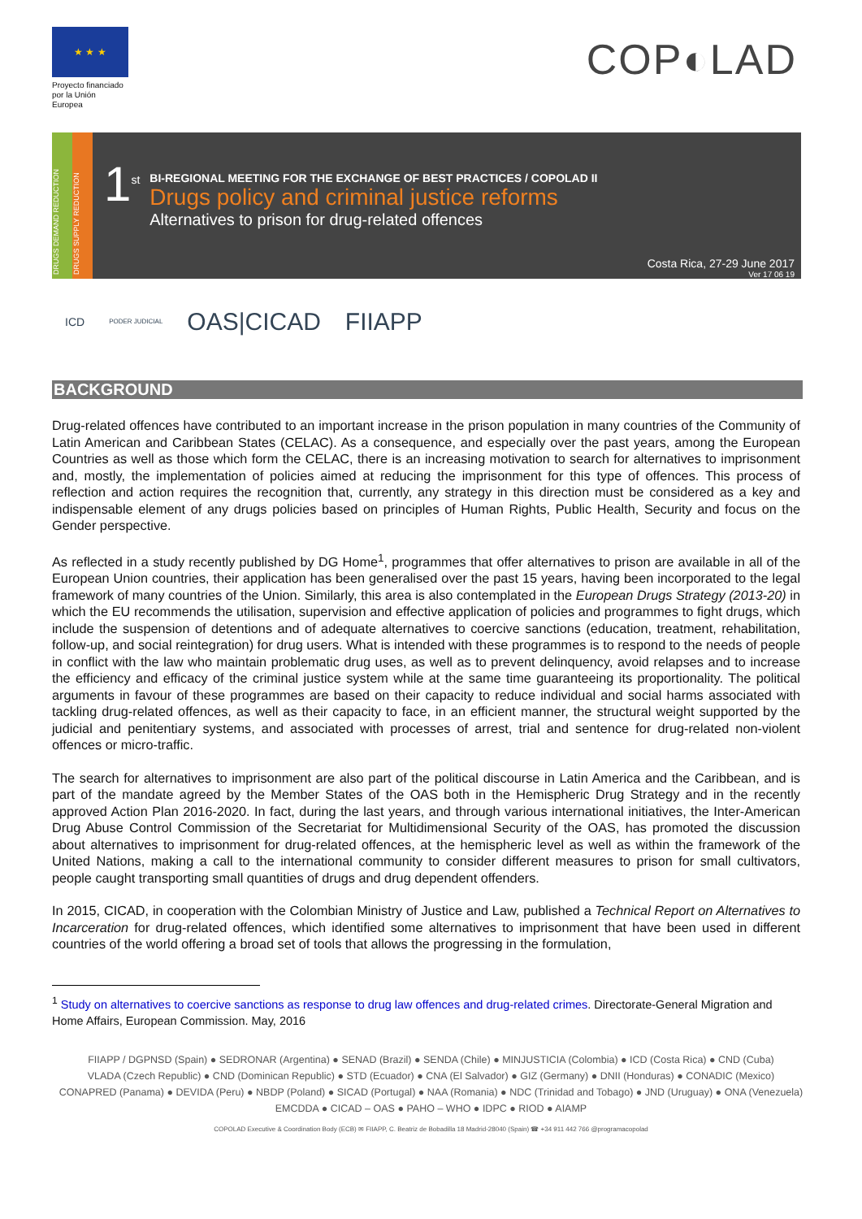★ ★ ★
Proyecto financiado por la Unión Europea
COP◐LAD
DRUGS DEMAND REDUCTION
DRUGS SUPPLY REDUCTION
1<sup>st</sup>
BI-REGIONAL MEETING FOR THE EXCHANGE OF BEST PRACTICES / COPOLAD II
Drugs policy and criminal justice reforms
Alternatives to prison for drug-related offences
Costa Rica, 27-29 June 2017
Ver 17 06 19
ICD PODER JUDICIAL OAS|CICAD FIIAPP
BACKGROUND
Drug-related offences have contributed to an important increase in the prison population in many countries of the Community of Latin American and Caribbean States (CELAC). As a consequence, and especially over the past years, among the European Countries as well as those which form the CELAC, there is an increasing motivation to search for alternatives to imprisonment and, mostly, the implementation of policies aimed at reducing the imprisonment for this type of offences. This process of reflection and action requires the recognition that, currently, any strategy in this direction must be considered as a key and indispensable element of any drugs policies based on principles of Human Rights, Public Health, Security and focus on the Gender perspective.
As reflected in a study recently published by DG Home<sup>1</sup>, programmes that offer alternatives to prison are available in all of the European Union countries, their application has been generalised over the past 15 years, having been incorporated to the legal framework of many countries of the Union. Similarly, this area is also contemplated in the European Drugs Strategy (2013-20) in which the EU recommends the utilisation, supervision and effective application of policies and programmes to fight drugs, which include the suspension of detentions and of adequate alternatives to coercive sanctions (education, treatment, rehabilitation, follow-up, and social reintegration) for drug users. What is intended with these programmes is to respond to the needs of people in conflict with the law who maintain problematic drug uses, as well as to prevent delinquency, avoid relapses and to increase the efficiency and efficacy of the criminal justice system while at the same time guaranteeing its proportionality. The political arguments in favour of these programmes are based on their capacity to reduce individual and social harms associated with tackling drug-related offences, as well as their capacity to face, in an efficient manner, the structural weight supported by the judicial and penitentiary systems, and associated with processes of arrest, trial and sentence for drug-related non-violent offences or micro-traffic.
The search for alternatives to imprisonment are also part of the political discourse in Latin America and the Caribbean, and is part of the mandate agreed by the Member States of the OAS both in the Hemispheric Drug Strategy and in the recently approved Action Plan 2016-2020. In fact, during the last years, and through various international initiatives, the Inter-American Drug Abuse Control Commission of the Secretariat for Multidimensional Security of the OAS, has promoted the discussion about alternatives to imprisonment for drug-related offences, at the hemispheric level as well as within the framework of the United Nations, making a call to the international community to consider different measures to prison for small cultivators, people caught transporting small quantities of drugs and drug dependent offenders.
In 2015, CICAD, in cooperation with the Colombian Ministry of Justice and Law, published a Technical Report on Alternatives to Incarceration for drug-related offences, which identified some alternatives to imprisonment that have been used in different countries of the world offering a broad set of tools that allows the progressing in the formulation,
<sup>1</sup> Study on alternatives to coercive sanctions as response to drug law offences and drug-related crimes. Directorate-General Migration and Home Affairs, European Commission. May, 2016
FIIAPP / DGPNSD (Spain) ● SEDRONAR (Argentina) ● SENAD (Brazil) ● SENDA (Chile) ● MINJUSTICIA (Colombia) ● ICD (Costa Rica) ● CND (Cuba)
VLADA (Czech Republic) ● CND (Dominican Republic) ● STD (Ecuador) ● CNA (El Salvador) ● GIZ (Germany) ● DNII (Honduras) ● CONADIC (Mexico)
CONAPRED (Panama) ● DEVIDA (Peru) ● NBDP (Poland) ● SICAD (Portugal) ● NAA (Romania) ● NDC (Trinidad and Tobago) ● JND (Uruguay) ● ONA (Venezuela)
EMCDDA ● CICAD – OAS ● PAHO – WHO ● IDPC ● RIOD ● AIAMP
COPOLAD Executive & Coordination Body (ECB) ✉ FIIAPP, C. Beatriz de Bobadilla 18 Madrid-28040 (Spain) ☎ +34 911 442 766 @programacopolad